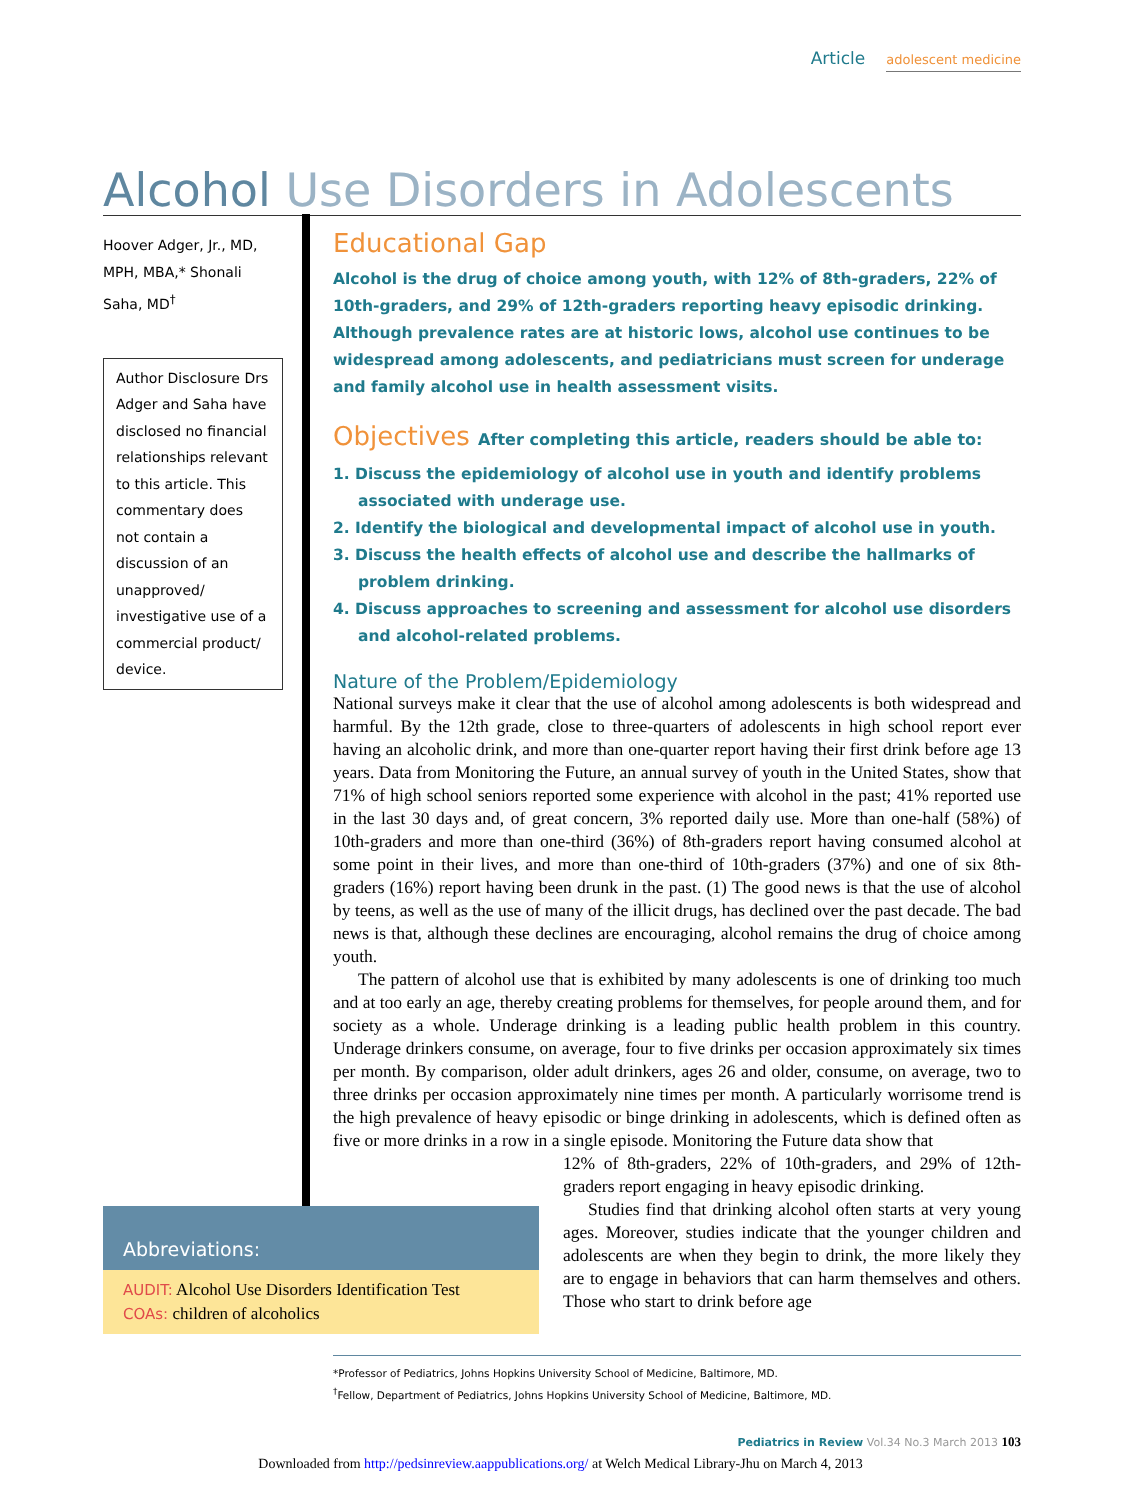Article adolescent medicine
Alcohol Use Disorders in Adolescents
Hoover Adger, Jr., MD, MPH, MBA,* Shonali Saha, MD<sup>†</sup>
Author Disclosure Drs Adger and Saha have disclosed no financial relationships relevant to this article. This commentary does not contain a discussion of an unapproved/ investigative use of a commercial product/ device.
Educational Gap
Alcohol is the drug of choice among youth, with 12% of 8th-graders, 22% of 10th-graders, and 29% of 12th-graders reporting heavy episodic drinking. Although prevalence rates are at historic lows, alcohol use continues to be widespread among adolescents, and pediatricians must screen for underage and family alcohol use in health assessment visits.
Objectives After completing this article, readers should be able to:
1. Discuss the epidemiology of alcohol use in youth and identify problems associated with underage use.
2. Identify the biological and developmental impact of alcohol use in youth.
3. Discuss the health effects of alcohol use and describe the hallmarks of problem drinking.
4. Discuss approaches to screening and assessment for alcohol use disorders and alcohol-related problems.
Nature of the Problem/Epidemiology
National surveys make it clear that the use of alcohol among adolescents is both widespread and harmful. By the 12th grade, close to three-quarters of adolescents in high school report ever having an alcoholic drink, and more than one-quarter report having their first drink before age 13 years. Data from Monitoring the Future, an annual survey of youth in the United States, show that 71% of high school seniors reported some experience with alcohol in the past; 41% reported use in the last 30 days and, of great concern, 3% reported daily use. More than one-half (58%) of 10th-graders and more than one-third (36%) of 8th-graders report having consumed alcohol at some point in their lives, and more than one-third of 10th-graders (37%) and one of six 8th-graders (16%) report having been drunk in the past. (1) The good news is that the use of alcohol by teens, as well as the use of many of the illicit drugs, has declined over the past decade. The bad news is that, although these declines are encouraging, alcohol remains the drug of choice among youth.
The pattern of alcohol use that is exhibited by many adolescents is one of drinking too much and at too early an age, thereby creating problems for themselves, for people around them, and for society as a whole. Underage drinking is a leading public health problem in this country. Underage drinkers consume, on average, four to five drinks per occasion approximately six times per month. By comparison, older adult drinkers, ages 26 and older, consume, on average, two to three drinks per occasion approximately nine times per month. A particularly worrisome trend is the high prevalence of heavy episodic or binge drinking in adolescents, which is defined often as five or more drinks in a row in a single episode. Monitoring the Future data show that
12% of 8th-graders, 22% of 10th-graders, and 29% of 12th-graders report engaging in heavy episodic drinking.
Studies find that drinking alcohol often starts at very young ages. Moreover, studies indicate that the younger children and adolescents are when they begin to drink, the more likely they are to engage in behaviors that can harm themselves and others. Those who start to drink before age
Abbreviations:
AUDIT: Alcohol Use Disorders Identification Test
COAs: children of alcoholics
*Professor of Pediatrics, Johns Hopkins University School of Medicine, Baltimore, MD.
<sup>†</sup> Fellow, Department of Pediatrics, Johns Hopkins University School of Medicine, Baltimore, MD.
Pediatrics in Review Vol.34 No.3 March 2013 103
Downloaded from http://pedsinreview.aappublications.org/ at Welch Medical Library-Jhu on March 4, 2013